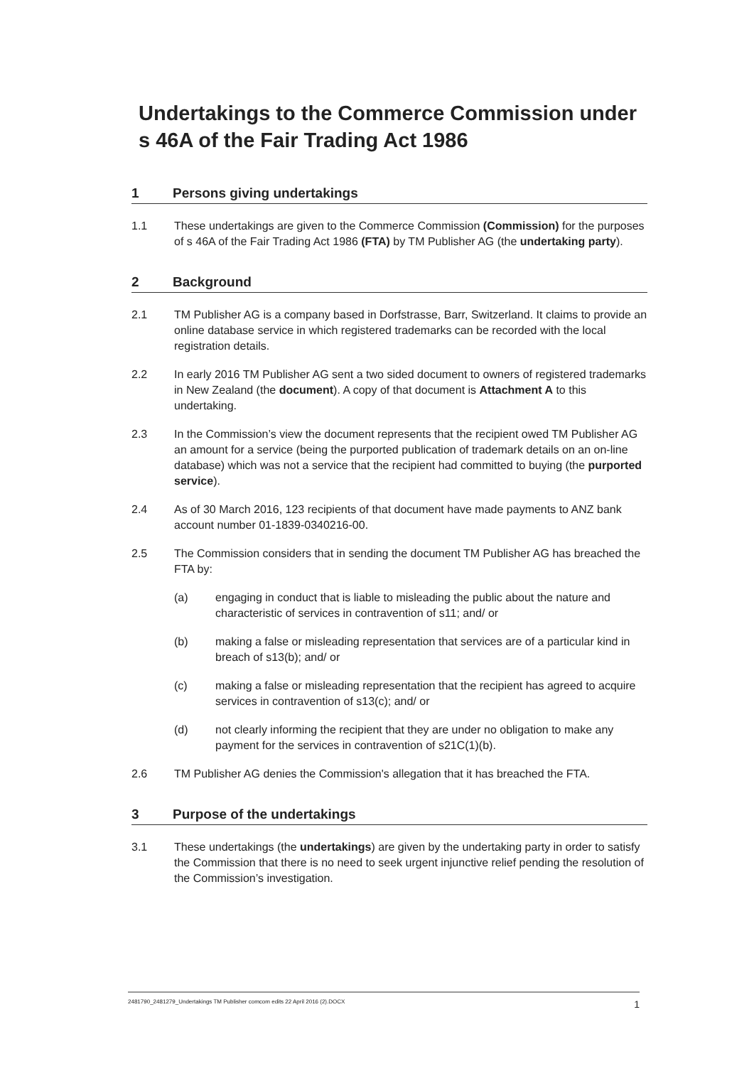Undertakings to the Commerce Commission under s 46A of the Fair Trading Act 1986
1 Persons giving undertakings
1.1 These undertakings are given to the Commerce Commission (Commission) for the purposes of s 46A of the Fair Trading Act 1986 (FTA) by TM Publisher AG (the undertaking party).
2 Background
2.1 TM Publisher AG is a company based in Dorfstrasse, Barr, Switzerland. It claims to provide an online database service in which registered trademarks can be recorded with the local registration details.
2.2 In early 2016 TM Publisher AG sent a two sided document to owners of registered trademarks in New Zealand (the document). A copy of that document is Attachment A to this undertaking.
2.3 In the Commission’s view the document represents that the recipient owed TM Publisher AG an amount for a service (being the purported publication of trademark details on an on-line database) which was not a service that the recipient had committed to buying (the purported service).
2.4 As of 30 March 2016, 123 recipients of that document have made payments to ANZ bank account number 01-1839-0340216-00.
2.5 The Commission considers that in sending the document TM Publisher AG has breached the FTA by:
(a) engaging in conduct that is liable to misleading the public about the nature and characteristic of services in contravention of s11; and/ or
(b) making a false or misleading representation that services are of a particular kind in breach of s13(b); and/ or
(c) making a false or misleading representation that the recipient has agreed to acquire services in contravention of s13(c); and/ or
(d) not clearly informing the recipient that they are under no obligation to make any payment for the services in contravention of s21C(1)(b).
2.6 TM Publisher AG denies the Commission's allegation that it has breached the FTA.
3 Purpose of the undertakings
3.1 These undertakings (the undertakings) are given by the undertaking party in order to satisfy the Commission that there is no need to seek urgent injunctive relief pending the resolution of the Commission’s investigation.
2481790_2481279_Undertakings TM Publisher comcom edits 22 April 2016 (2).DOCX 1